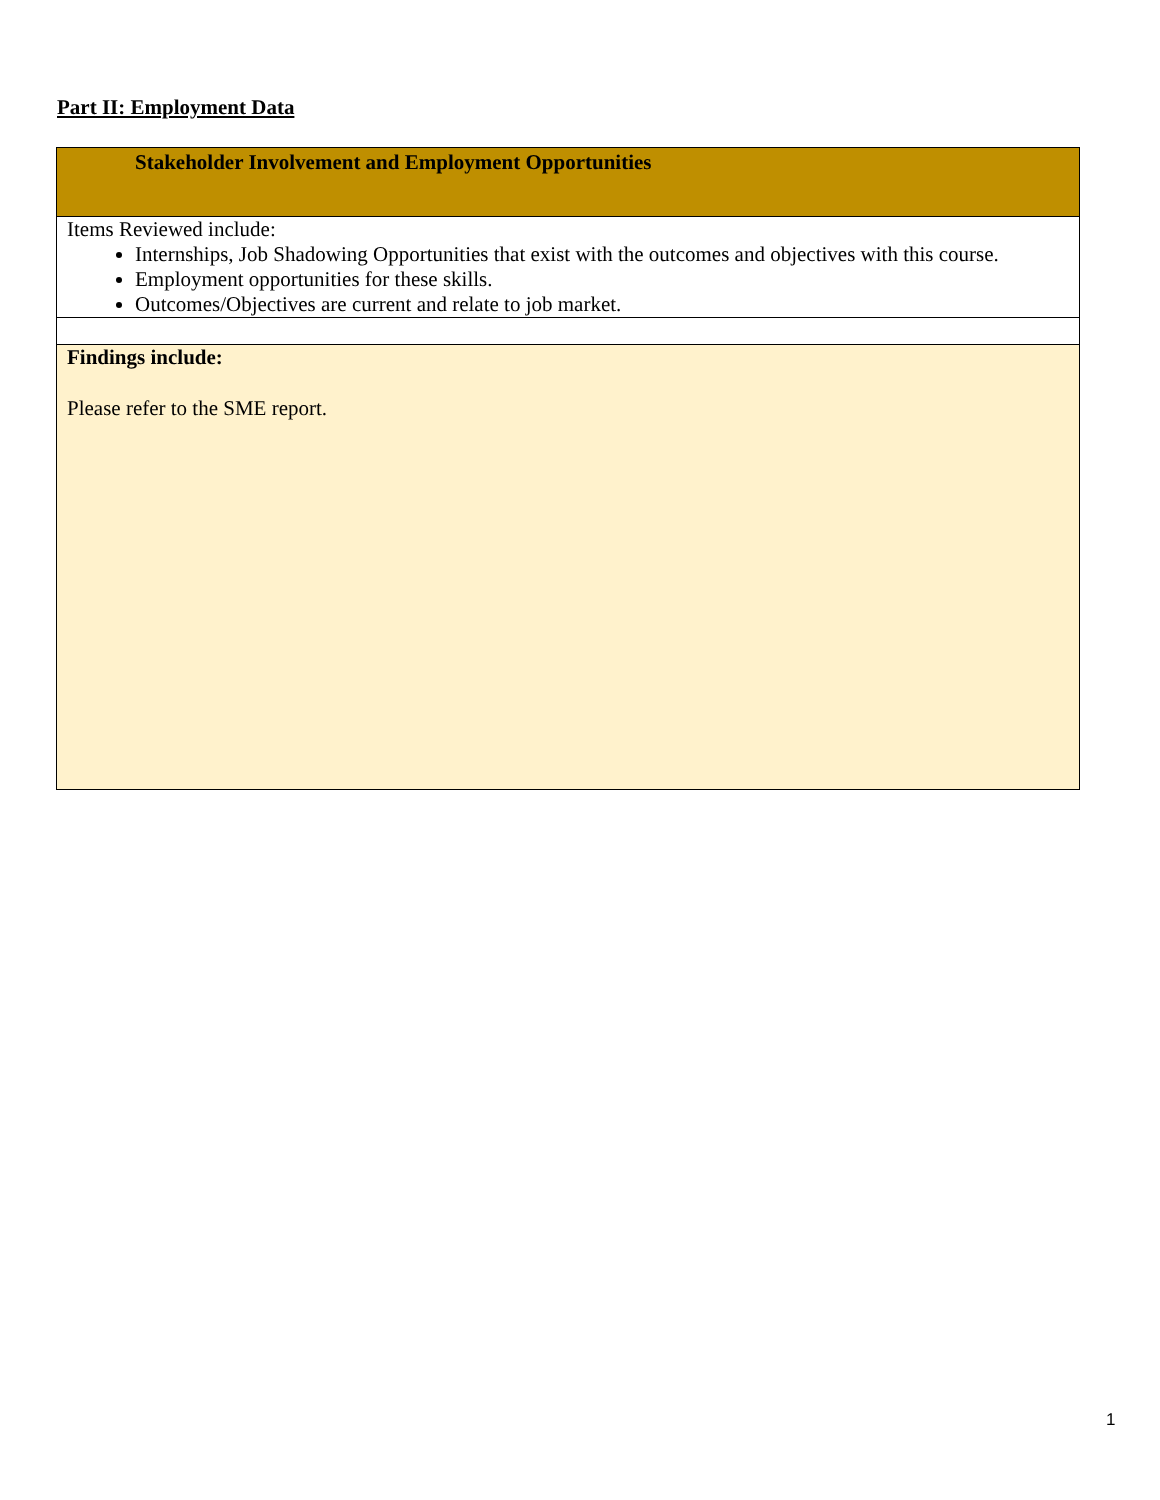Part II: Employment Data
| Stakeholder Involvement and Employment Opportunities |
| Items Reviewed include: Internships, Job Shadowing Opportunities that exist with the outcomes and objectives with this course. Employment opportunities for these skills. Outcomes/Objectives are current and relate to job market. |
| Findings include: Please refer to the SME report. |
1